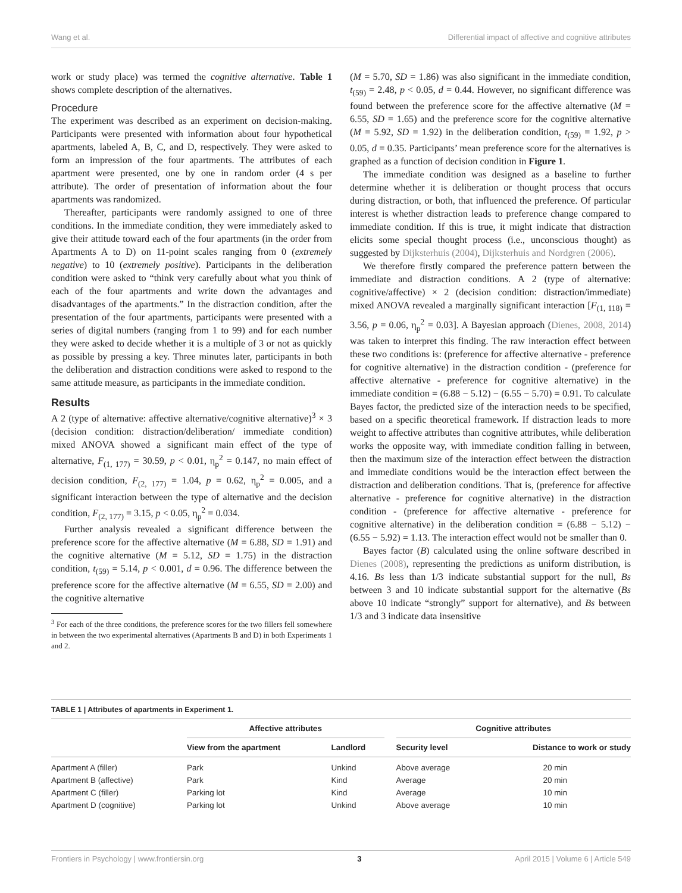Wang et al. Differential impact of affective and cognitive attributes
work or study place) was termed the cognitive alternative. Table 1 shows complete description of the alternatives.
Procedure
The experiment was described as an experiment on decision-making. Participants were presented with information about four hypothetical apartments, labeled A, B, C, and D, respectively. They were asked to form an impression of the four apartments. The attributes of each apartment were presented, one by one in random order (4 s per attribute). The order of presentation of information about the four apartments was randomized.
Thereafter, participants were randomly assigned to one of three conditions. In the immediate condition, they were immediately asked to give their attitude toward each of the four apartments (in the order from Apartments A to D) on 11-point scales ranging from 0 (extremely negative) to 10 (extremely positive). Participants in the deliberation condition were asked to “think very carefully about what you think of each of the four apartments and write down the advantages and disadvantages of the apartments.” In the distraction condition, after the presentation of the four apartments, participants were presented with a series of digital numbers (ranging from 1 to 99) and for each number they were asked to decide whether it is a multiple of 3 or not as quickly as possible by pressing a key. Three minutes later, participants in both the deliberation and distraction conditions were asked to respond to the same attitude measure, as participants in the immediate condition.
Results
A 2 (type of alternative: affective alternative/cognitive alternative)<sup>3</sup> × 3 (decision condition: distraction/deliberation/ immediate condition) mixed ANOVA showed a significant main effect of the type of alternative, F<sub>(1, 177)</sub> = 30.59, p < 0.01, η<sub>p</sub><sup>2</sup> = 0.147, no main effect of decision condition, F<sub>(2, 177)</sub> = 1.04, p = 0.62, η<sub>p</sub><sup>2</sup> = 0.005, and a significant interaction between the type of alternative and the decision condition, F<sub>(2, 177)</sub> = 3.15, p < 0.05, η<sub>p</sub><sup>2</sup> = 0.034.
Further analysis revealed a significant difference between the preference score for the affective alternative (M = 6.88, SD = 1.91) and the cognitive alternative (M = 5.12, SD = 1.75) in the distraction condition, t<sub>(59)</sub> = 5.14, p < 0.001, d = 0.96. The difference between the preference score for the affective alternative (M = 6.55, SD = 2.00) and the cognitive alternative
<sup>3</sup> For each of the three conditions, the preference scores for the two fillers fell somewhere in between the two experimental alternatives (Apartments B and D) in both Experiments 1 and 2.
(M = 5.70, SD = 1.86) was also significant in the immediate condition, t<sub>(59)</sub> = 2.48, p < 0.05, d = 0.44. However, no significant difference was found between the preference score for the affective alternative (M = 6.55, SD = 1.65) and the preference score for the cognitive alternative (M = 5.92, SD = 1.92) in the deliberation condition, t<sub>(59)</sub> = 1.92, p > 0.05, d = 0.35. Participants’ mean preference score for the alternatives is graphed as a function of decision condition in Figure 1.
The immediate condition was designed as a baseline to further determine whether it is deliberation or thought process that occurs during distraction, or both, that influenced the preference. Of particular interest is whether distraction leads to preference change compared to immediate condition. If this is true, it might indicate that distraction elicits some special thought process (i.e., unconscious thought) as suggested by Dijksterhuis (2004), Dijksterhuis and Nordgren (2006).
We therefore firstly compared the preference pattern between the immediate and distraction conditions. A 2 (type of alternative: cognitive/affective) × 2 (decision condition: distraction/immediate) mixed ANOVA revealed a marginally significant interaction [F<sub>(1, 118)</sub> = 3.56, p = 0.06, η<sub>p</sub><sup>2</sup> = 0.03]. A Bayesian approach (Dienes, 2008, 2014) was taken to interpret this finding. The raw interaction effect between these two conditions is: (preference for affective alternative - preference for cognitive alternative) in the distraction condition - (preference for affective alternative - preference for cognitive alternative) in the immediate condition = (6.88 − 5.12) − (6.55 − 5.70) = 0.91. To calculate Bayes factor, the predicted size of the interaction needs to be specified, based on a specific theoretical framework. If distraction leads to more weight to affective attributes than cognitive attributes, while deliberation works the opposite way, with immediate condition falling in between, then the maximum size of the interaction effect between the distraction and immediate conditions would be the interaction effect between the distraction and deliberation conditions. That is, (preference for affective alternative - preference for cognitive alternative) in the distraction condition - (preference for affective alternative - preference for cognitive alternative) in the deliberation condition = (6.88 − 5.12) − (6.55 − 5.92) = 1.13. The interaction effect would not be smaller than 0.
Bayes factor (B) calculated using the online software described in Dienes (2008), representing the predictions as uniform distribution, is 4.16. Bs less than 1/3 indicate substantial support for the null, Bs between 3 and 10 indicate substantial support for the alternative (Bs above 10 indicate “strongly” support for alternative), and Bs between 1/3 and 3 indicate data insensitive
TABLE 1 | Attributes of apartments in Experiment 1.
| | Affective attributes | | | Cognitive attributes | |
| --- | --- | --- | --- | --- | --- |
| | View from the apartment | Landlord | | Security level | Distance to work or study |
| Apartment A (filler) | Park | Unkind | | Above average | 20 min |
| Apartment B (affective) | Park | Kind | | Average | 20 min |
| Apartment C (filler) | Parking lot | Kind | | Average | 10 min |
| Apartment D (cognitive) | Parking lot | Unkind | | Above average | 10 min |
Frontiers in Psychology | www.frontiersin.org 3 April 2015 | Volume 6 | Article 549